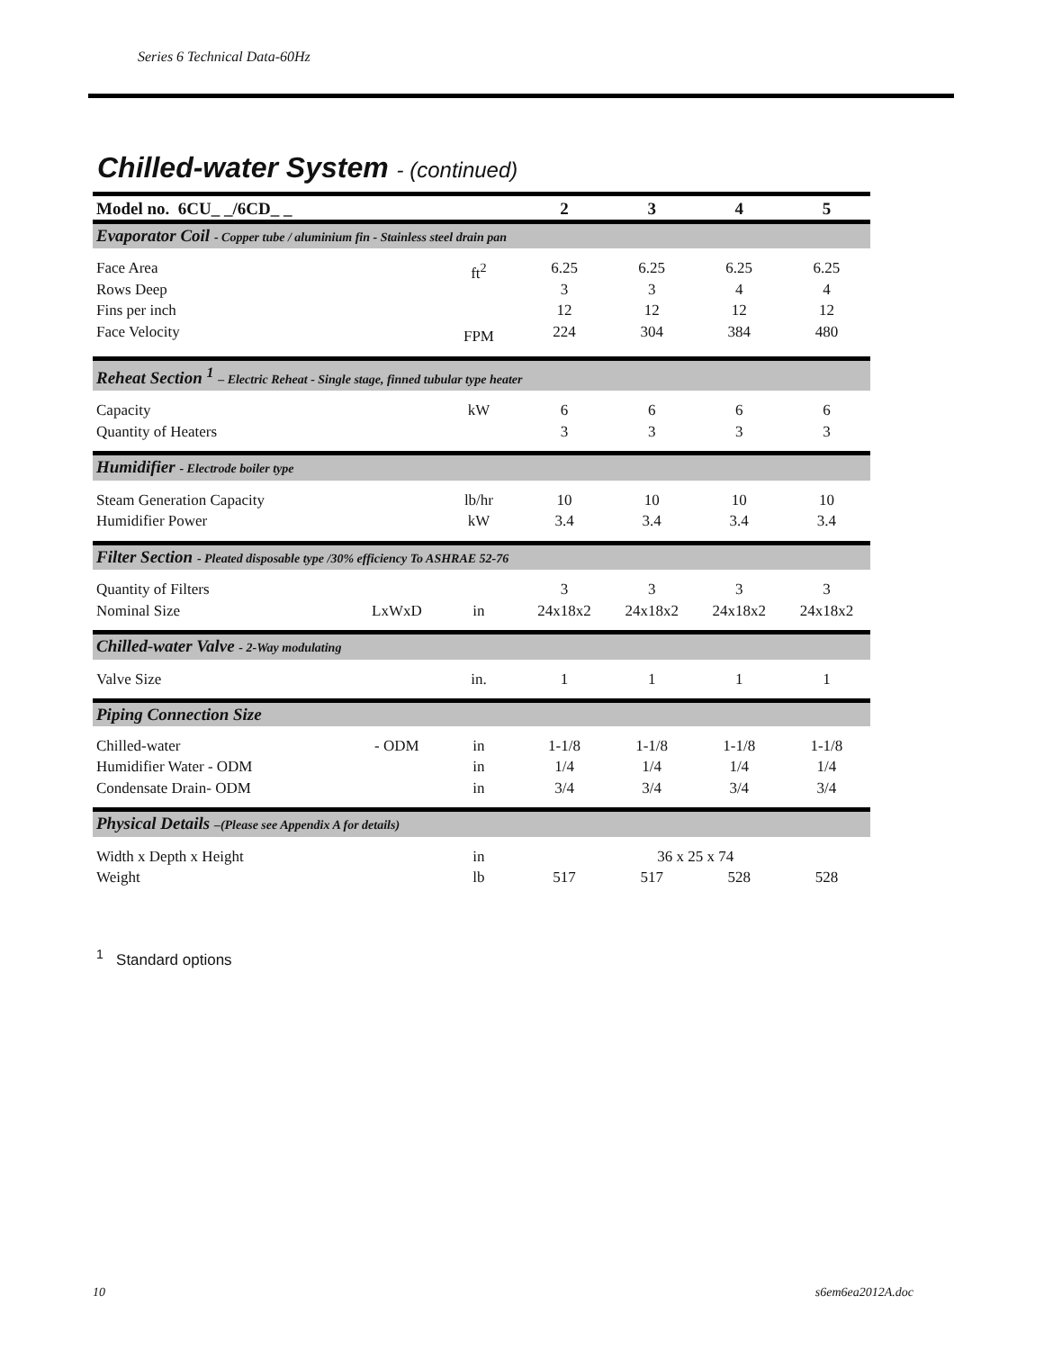Series 6 Technical Data-60Hz
Chilled-water System - (continued)
| Model no. 6CU_ _/6CD_ _ | | | 2 | 3 | 4 | 5 |
| --- | --- | --- | --- | --- | --- | --- |
| Evaporator Coil - Copper tube / aluminium fin - Stainless steel drain pan | | | | | | |
| Face Area Rows Deep Fins per inch Face Velocity | | ft<sup>2</sup> FPM | 6.25 3 12 224 | 6.25 3 12 304 | 6.25 4 12 384 | 6.25 4 12 480 |
| Reheat Section <sup>1</sup> – Electric Reheat - Single stage, finned tubular type heater | | | | | | |
| Capacity Quantity of Heaters | | kW | 6 3 | 6 3 | 6 3 | 6 3 |
| Humidifier - Electrode boiler type | | | | | | |
| Steam Generation Capacity Humidifier Power | | lb/hr kW | 10 3.4 | 10 3.4 | 10 3.4 | 10 3.4 |
| Filter Section - Pleated disposable type /30% efficiency To ASHRAE 52-76 | | | | | | |
| Quantity of Filters Nominal Size | LxWxD | in | 3 24x18x2 | 3 24x18x2 | 3 24x18x2 | 3 24x18x2 |
| Chilled-water Valve - 2-Way modulating | | | | | | |
| Valve Size | | in. | 1 | 1 | 1 | 1 |
| Piping Connection Size | | | | | | |
| Chilled-water Humidifier Water - ODM Condensate Drain- ODM | - ODM | in in in | 1-1/8 1/4 3/4 | 1-1/8 1/4 3/4 | 1-1/8 1/4 3/4 | 1-1/8 1/4 3/4 |
| Physical Details –(Please see Appendix A for details) | | | | | | |
| Width x Depth x Height | | in | 36 x 25 x 74 | | | |
| Weight | | lb | 517 | 517 | 528 | 528 |
<sup>1</sup> Standard options
10 s6em6ea2012A.doc